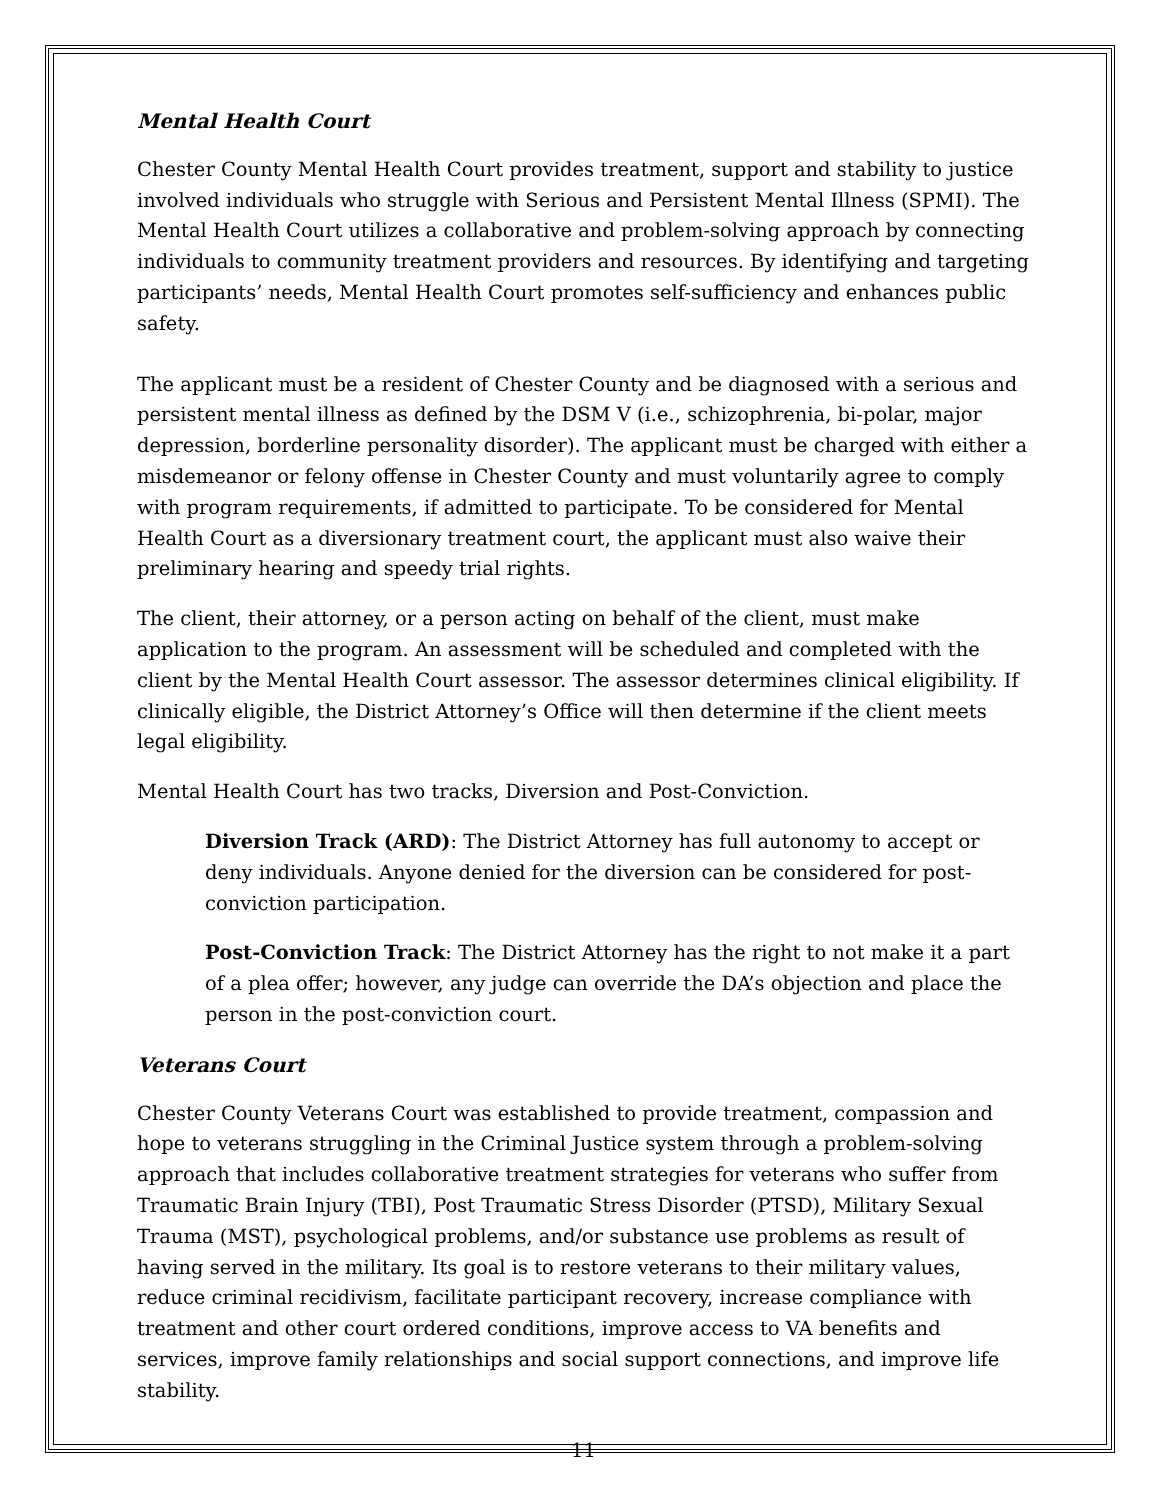Mental Health Court
Chester County Mental Health Court provides treatment, support and stability to justice involved individuals who struggle with Serious and Persistent Mental Illness (SPMI). The Mental Health Court utilizes a collaborative and problem-solving approach by connecting individuals to community treatment providers and resources. By identifying and targeting participants’ needs, Mental Health Court promotes self-sufficiency and enhances public safety.
The applicant must be a resident of Chester County and be diagnosed with a serious and persistent mental illness as defined by the DSM V (i.e., schizophrenia, bi-polar, major depression, borderline personality disorder). The applicant must be charged with either a misdemeanor or felony offense in Chester County and must voluntarily agree to comply with program requirements, if admitted to participate. To be considered for Mental Health Court as a diversionary treatment court, the applicant must also waive their preliminary hearing and speedy trial rights.
The client, their attorney, or a person acting on behalf of the client, must make application to the program. An assessment will be scheduled and completed with the client by the Mental Health Court assessor. The assessor determines clinical eligibility. If clinically eligible, the District Attorney’s Office will then determine if the client meets legal eligibility.
Mental Health Court has two tracks, Diversion and Post-Conviction.
Diversion Track (ARD): The District Attorney has full autonomy to accept or deny individuals. Anyone denied for the diversion can be considered for post-conviction participation.
Post-Conviction Track: The District Attorney has the right to not make it a part of a plea offer; however, any judge can override the DA’s objection and place the person in the post-conviction court.
Veterans Court
Chester County Veterans Court was established to provide treatment, compassion and hope to veterans struggling in the Criminal Justice system through a problem-solving approach that includes collaborative treatment strategies for veterans who suffer from Traumatic Brain Injury (TBI), Post Traumatic Stress Disorder (PTSD), Military Sexual Trauma (MST), psychological problems, and/or substance use problems as result of having served in the military. Its goal is to restore veterans to their military values, reduce criminal recidivism, facilitate participant recovery, increase compliance with treatment and other court ordered conditions, improve access to VA benefits and services, improve family relationships and social support connections, and improve life stability.
11